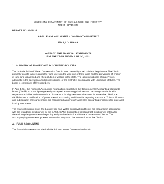LOUISIANA DEPARTMENT OF AGRICULTURE AND FORESTRY
AUDIT DIVISION
REPORT NO. 02-35-24
LASALLE SOIL AND WATER CONSERVATION DISTRICT
JENA, LOUISIANA
NOTES TO THE FINANCIAL STATEMENTS
FOR THE YEAR ENDED JUNE 30, 2002
1. SUMMARY OF SIGNIFICANT ACCOUNTING POLICIES
The LaSalle Soil and Water Conservation District was created by the Louisiana Legislature. The District primarily assists farmers and other land users in the wise use of their lands and the prevention of erosion of farm and urban land and the pollution of waters in the state. The governing board of supervisors administers the operations and responsibilities of the District in accordance with Louisiana Statutes. The board is comprised of five members.
In April 1984, the Financial Accounting Foundation established the Governmental Accounting Standards Board (GASB) to promulgate generally accepted accounting principles and reporting standards with respect to activities and transactions of state and local governmental entities. In November, 1984, the GASB issued a codification of governmental accounting and financial reporting standards. This codification and subsequent pronouncements are recognized as generally accepted accounting principles for state and local governments.
The financial statements of the LaSalle Soil and Water Conservation District are prepared in accordance with the standards established by the GASB. GASB Codification Section 2100 established criteria for determining the governmental reporting entity to be the Soil and Water Conservation District. The accompanying statements present information only as to the transactions of the District.
A. FUND ACCOUNTING
The financial statements of the LaSalle Soil and Water Conservation District